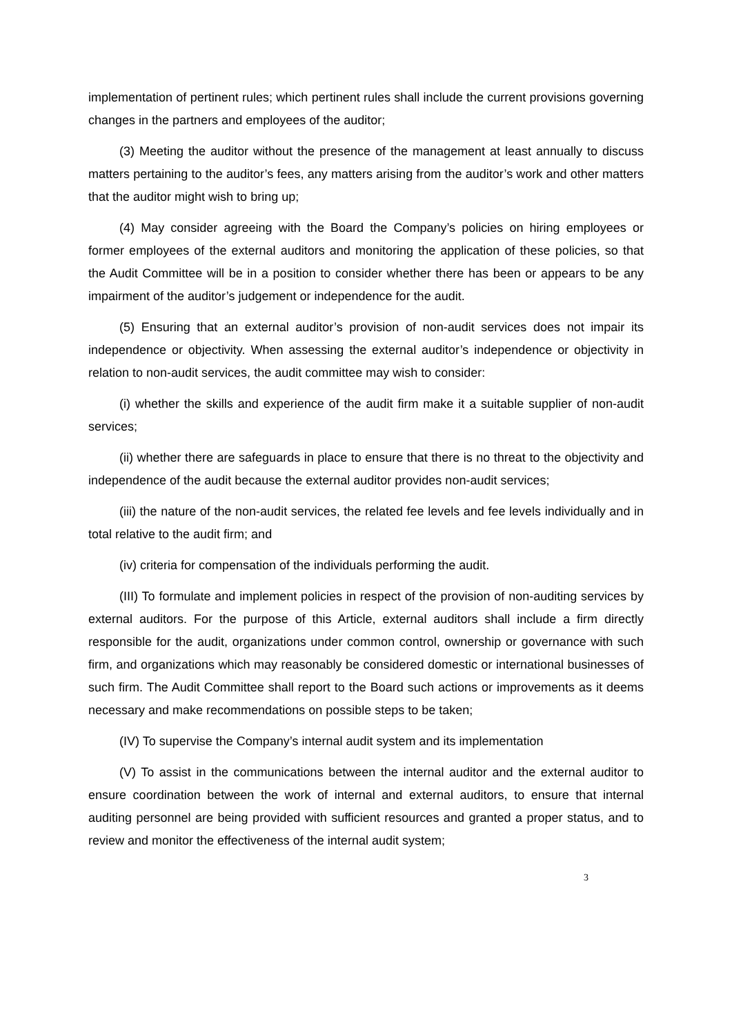implementation of pertinent rules; which pertinent rules shall include the current provisions governing changes in the partners and employees of the auditor;
(3) Meeting the auditor without the presence of the management at least annually to discuss matters pertaining to the auditor’s fees, any matters arising from the auditor’s work and other matters that the auditor might wish to bring up;
(4) May consider agreeing with the Board the Company’s policies on hiring employees or former employees of the external auditors and monitoring the application of these policies, so that the Audit Committee will be in a position to consider whether there has been or appears to be any impairment of the auditor’s judgement or independence for the audit.
(5) Ensuring that an external auditor’s provision of non-audit services does not impair its independence or objectivity. When assessing the external auditor’s independence or objectivity in relation to non-audit services, the audit committee may wish to consider:
(i) whether the skills and experience of the audit firm make it a suitable supplier of non-audit services;
(ii) whether there are safeguards in place to ensure that there is no threat to the objectivity and independence of the audit because the external auditor provides non-audit services;
(iii) the nature of the non-audit services, the related fee levels and fee levels individually and in total relative to the audit firm; and
(iv) criteria for compensation of the individuals performing the audit.
(III) To formulate and implement policies in respect of the provision of non-auditing services by external auditors. For the purpose of this Article, external auditors shall include a firm directly responsible for the audit, organizations under common control, ownership or governance with such firm, and organizations which may reasonably be considered domestic or international businesses of such firm. The Audit Committee shall report to the Board such actions or improvements as it deems necessary and make recommendations on possible steps to be taken;
(IV) To supervise the Company’s internal audit system and its implementation
(V) To assist in the communications between the internal auditor and the external auditor to ensure coordination between the work of internal and external auditors, to ensure that internal auditing personnel are being provided with sufficient resources and granted a proper status, and to review and monitor the effectiveness of the internal audit system;
3